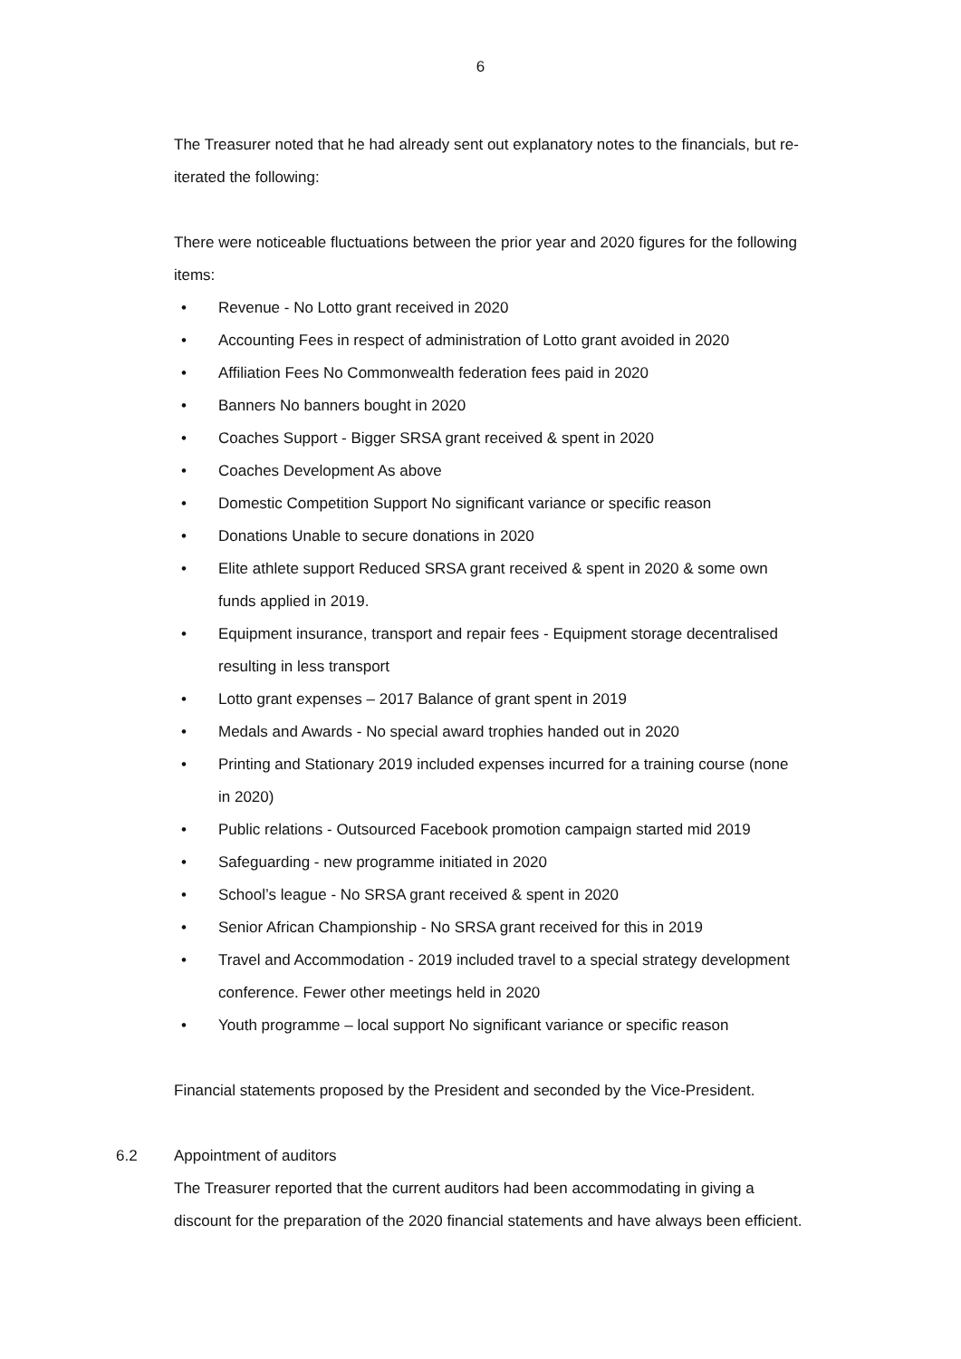6
The Treasurer noted that he had already sent out explanatory notes to the financials, but re-iterated the following:
There were noticeable fluctuations between the prior year and 2020 figures for the following items:
• Revenue - No Lotto grant received in 2020
• Accounting Fees in respect of administration of Lotto grant avoided in 2020
• Affiliation Fees No Commonwealth federation fees paid in 2020
• Banners No banners bought in 2020
• Coaches Support - Bigger SRSA grant received & spent in 2020
• Coaches Development As above
• Domestic Competition Support No significant variance or specific reason
• Donations Unable to secure donations in 2020
• Elite athlete support Reduced SRSA grant received & spent in 2020 & some own funds applied in 2019.
• Equipment insurance, transport and repair fees - Equipment storage decentralised resulting in less transport
• Lotto grant expenses – 2017 Balance of grant spent in 2019
• Medals and Awards - No special award trophies handed out in 2020
• Printing and Stationary 2019 included expenses incurred for a training course (none in 2020)
• Public relations - Outsourced Facebook promotion campaign started mid 2019
• Safeguarding - new programme initiated in 2020
• School’s league - No SRSA grant received & spent in 2020
• Senior African Championship - No SRSA grant received for this in 2019
• Travel and Accommodation - 2019 included travel to a special strategy development conference. Fewer other meetings held in 2020
• Youth programme – local support No significant variance or specific reason
Financial statements proposed by the President and seconded by the Vice-President.
6.2 Appointment of auditors
The Treasurer reported that the current auditors had been accommodating in giving a discount for the preparation of the 2020 financial statements and have always been efficient.